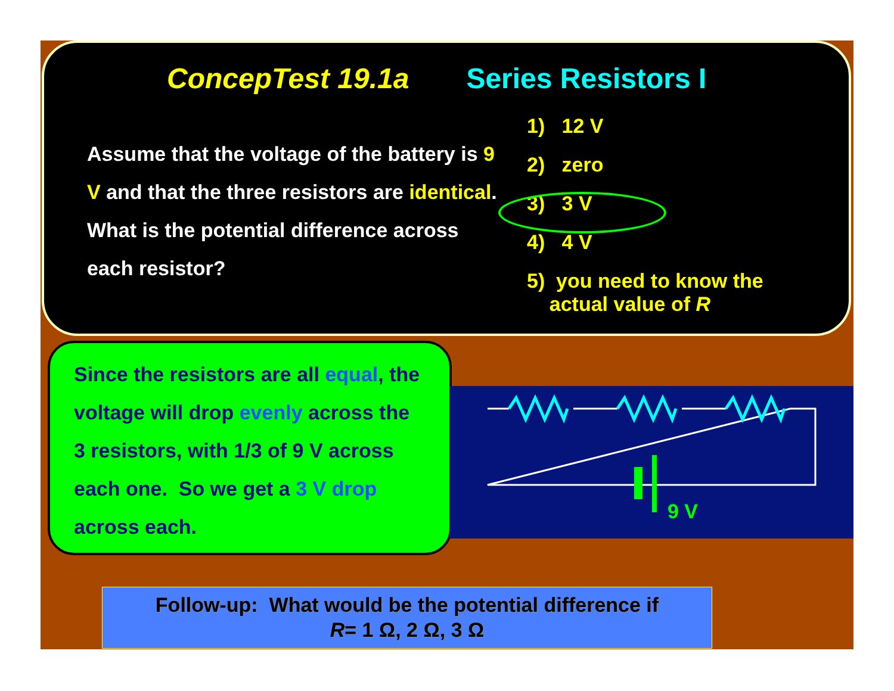ConcepTest 19.1a Series Resistors I
Assume that the voltage of the battery is 9 V and that the three resistors are identical. What is the potential difference across each resistor?
1) 12 V
2) zero
3) 3 V
4) 4 V
5) you need to know the
actual value of R
Since the resistors are all equal, the voltage will drop evenly across the 3 resistors, with 1/3 of 9 V across each one. So we get a 3 V drop across each.
9 V
Follow-up: What would be the potential difference if
R= 1 Ω, 2 Ω, 3 Ω